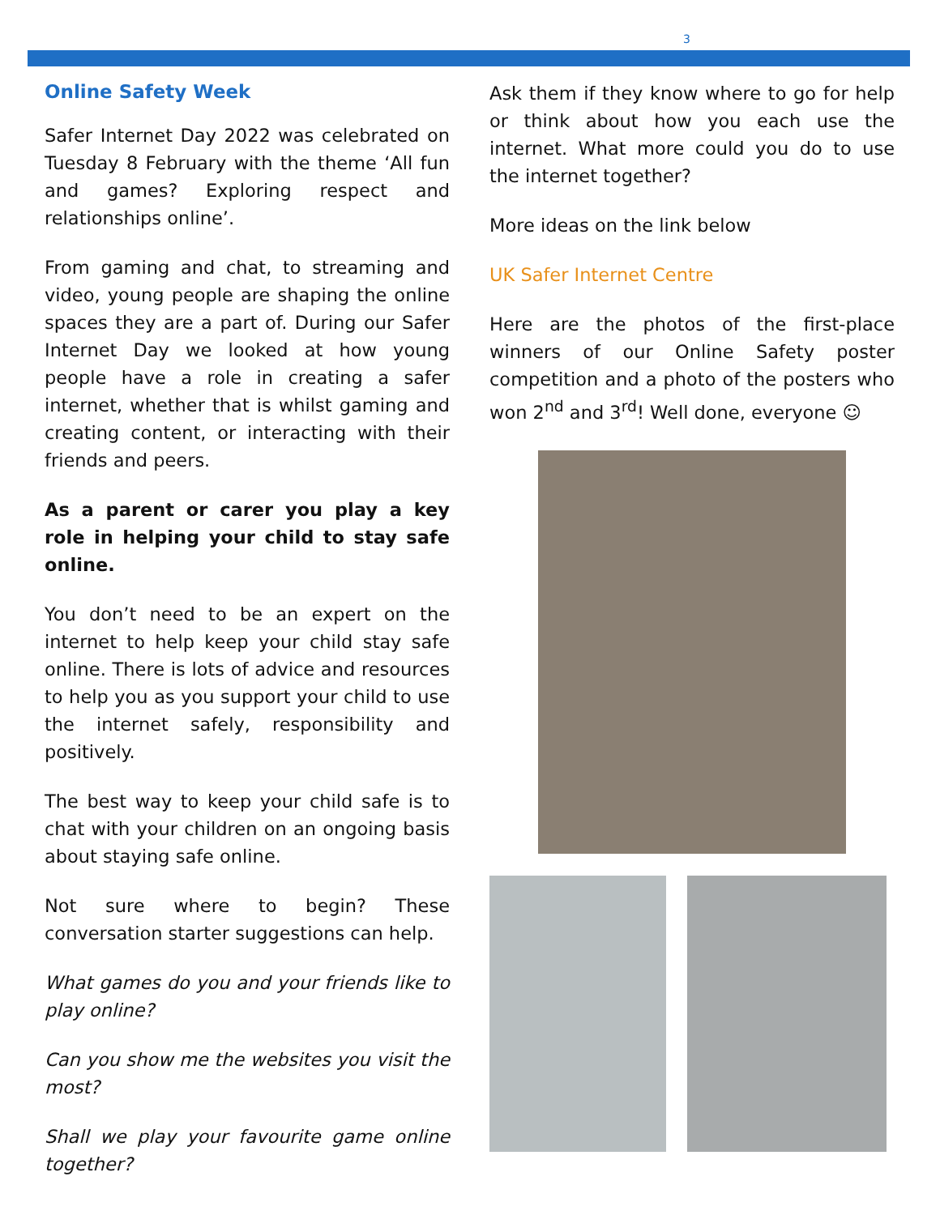3
Online Safety Week
Safer Internet Day 2022 was celebrated on Tuesday 8 February with the theme ‘All fun and games? Exploring respect and relationships online’.
From gaming and chat, to streaming and video, young people are shaping the online spaces they are a part of. During our Safer Internet Day we looked at how young people have a role in creating a safer internet, whether that is whilst gaming and creating content, or interacting with their friends and peers.
As a parent or carer you play a key role in helping your child to stay safe online.
You don’t need to be an expert on the internet to help keep your child stay safe online. There is lots of advice and resources to help you as you support your child to use the internet safely, responsibility and positively.
The best way to keep your child safe is to chat with your children on an ongoing basis about staying safe online.
Not sure where to begin? These conversation starter suggestions can help.
What games do you and your friends like to play online?
Can you show me the websites you visit the most?
Shall we play your favourite game online together?
Ask them if they know where to go for help or think about how you each use the internet. What more could you do to use the internet together?
More ideas on the link below
UK Safer Internet Centre
Here are the photos of the first-place winners of our Online Safety poster competition and a photo of the posters who won 2<sup>nd</sup> and 3<sup>rd</sup>! Well done, everyone ☺